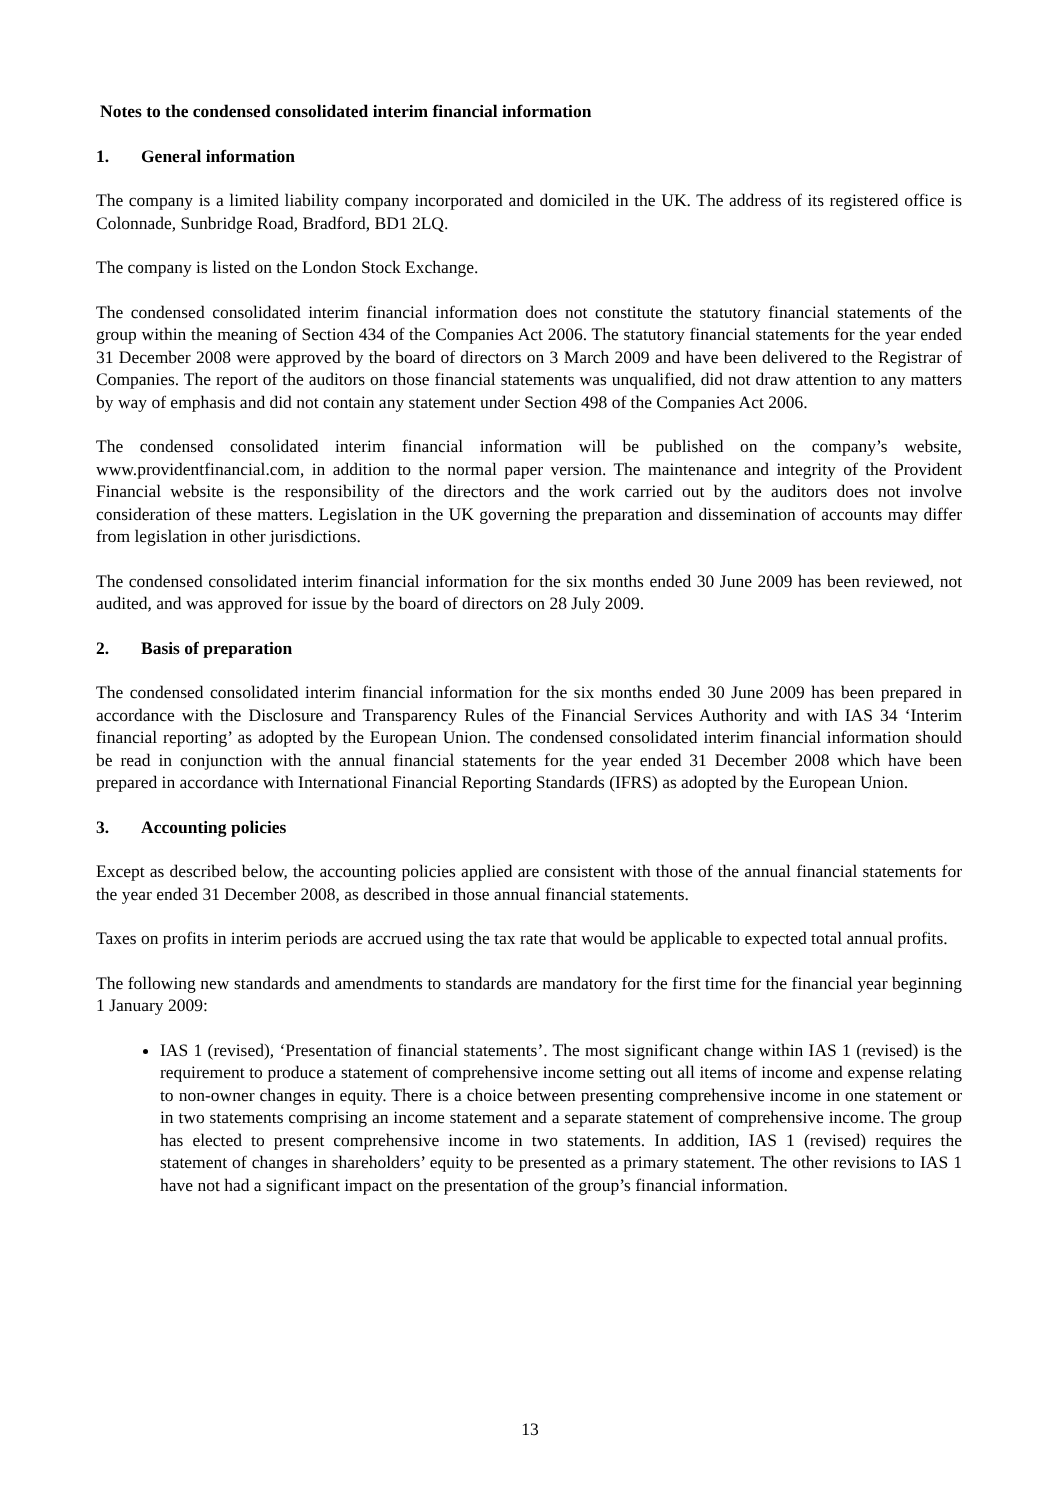Notes to the condensed consolidated interim financial information
1. General information
The company is a limited liability company incorporated and domiciled in the UK. The address of its registered office is Colonnade, Sunbridge Road, Bradford, BD1 2LQ.
The company is listed on the London Stock Exchange.
The condensed consolidated interim financial information does not constitute the statutory financial statements of the group within the meaning of Section 434 of the Companies Act 2006. The statutory financial statements for the year ended 31 December 2008 were approved by the board of directors on 3 March 2009 and have been delivered to the Registrar of Companies. The report of the auditors on those financial statements was unqualified, did not draw attention to any matters by way of emphasis and did not contain any statement under Section 498 of the Companies Act 2006.
The condensed consolidated interim financial information will be published on the company’s website, www.providentfinancial.com, in addition to the normal paper version. The maintenance and integrity of the Provident Financial website is the responsibility of the directors and the work carried out by the auditors does not involve consideration of these matters. Legislation in the UK governing the preparation and dissemination of accounts may differ from legislation in other jurisdictions.
The condensed consolidated interim financial information for the six months ended 30 June 2009 has been reviewed, not audited, and was approved for issue by the board of directors on 28 July 2009.
2. Basis of preparation
The condensed consolidated interim financial information for the six months ended 30 June 2009 has been prepared in accordance with the Disclosure and Transparency Rules of the Financial Services Authority and with IAS 34 ‘Interim financial reporting’ as adopted by the European Union. The condensed consolidated interim financial information should be read in conjunction with the annual financial statements for the year ended 31 December 2008 which have been prepared in accordance with International Financial Reporting Standards (IFRS) as adopted by the European Union.
3. Accounting policies
Except as described below, the accounting policies applied are consistent with those of the annual financial statements for the year ended 31 December 2008, as described in those annual financial statements.
Taxes on profits in interim periods are accrued using the tax rate that would be applicable to expected total annual profits.
The following new standards and amendments to standards are mandatory for the first time for the financial year beginning 1 January 2009:
IAS 1 (revised), ‘Presentation of financial statements’. The most significant change within IAS 1 (revised) is the requirement to produce a statement of comprehensive income setting out all items of income and expense relating to non-owner changes in equity. There is a choice between presenting comprehensive income in one statement or in two statements comprising an income statement and a separate statement of comprehensive income. The group has elected to present comprehensive income in two statements. In addition, IAS 1 (revised) requires the statement of changes in shareholders’ equity to be presented as a primary statement. The other revisions to IAS 1 have not had a significant impact on the presentation of the group’s financial information.
13